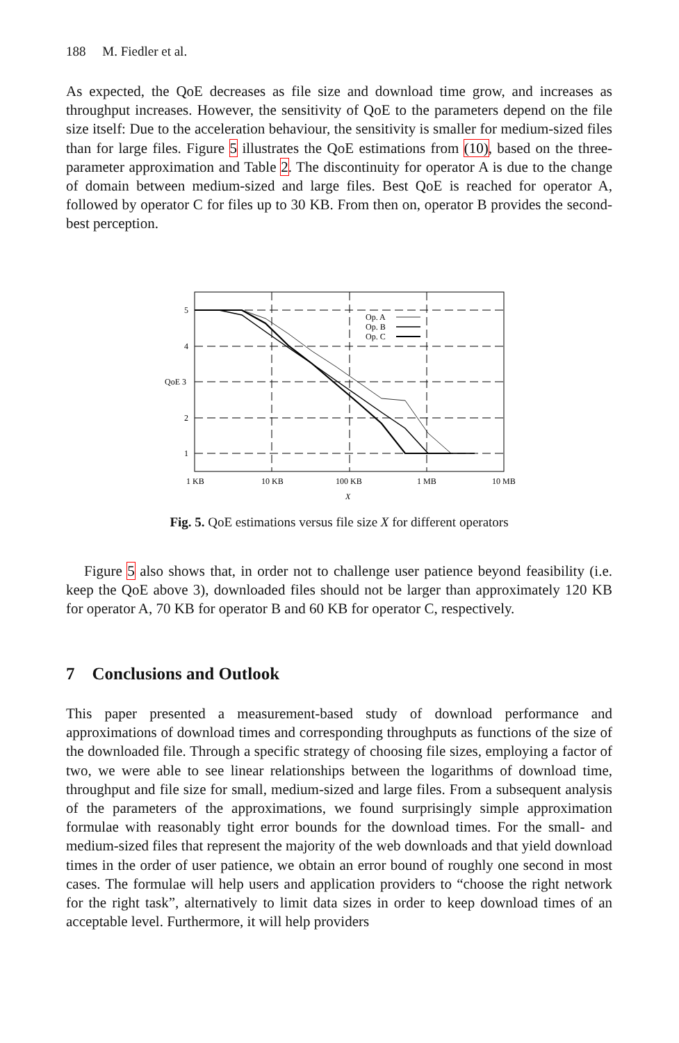188 M. Fiedler et al.
As expected, the QoE decreases as file size and download time grow, and increases as throughput increases. However, the sensitivity of QoE to the parameters depend on the file size itself: Due to the acceleration behaviour, the sensitivity is smaller for medium-sized files than for large files. Figure 5 illustrates the QoE estimations from (10), based on the three-parameter approximation and Table 2. The discontinuity for operator A is due to the change of domain between medium-sized and large files. Best QoE is reached for operator A, followed by operator C for files up to 30 KB. From then on, operator B provides the second-best perception.
5
4
QoE 3
2
1
1 KB
10 KB
100 KB
1 MB
10 MB
X
Op. A
Op. B
Op. C
Fig. 5. QoE estimations versus file size X for different operators
Figure 5 also shows that, in order not to challenge user patience beyond feasibility (i.e. keep the QoE above 3), downloaded files should not be larger than approximately 120 KB for operator A, 70 KB for operator B and 60 KB for operator C, respectively.
7 Conclusions and Outlook
This paper presented a measurement-based study of download performance and approximations of download times and corresponding throughputs as functions of the size of the downloaded file. Through a specific strategy of choosing file sizes, employing a factor of two, we were able to see linear relationships between the logarithms of download time, throughput and file size for small, medium-sized and large files. From a subsequent analysis of the parameters of the approximations, we found surprisingly simple approximation formulae with reasonably tight error bounds for the download times. For the small- and medium-sized files that represent the majority of the web downloads and that yield download times in the order of user patience, we obtain an error bound of roughly one second in most cases. The formulae will help users and application providers to “choose the right network for the right task”, alternatively to limit data sizes in order to keep download times of an acceptable level. Furthermore, it will help providers